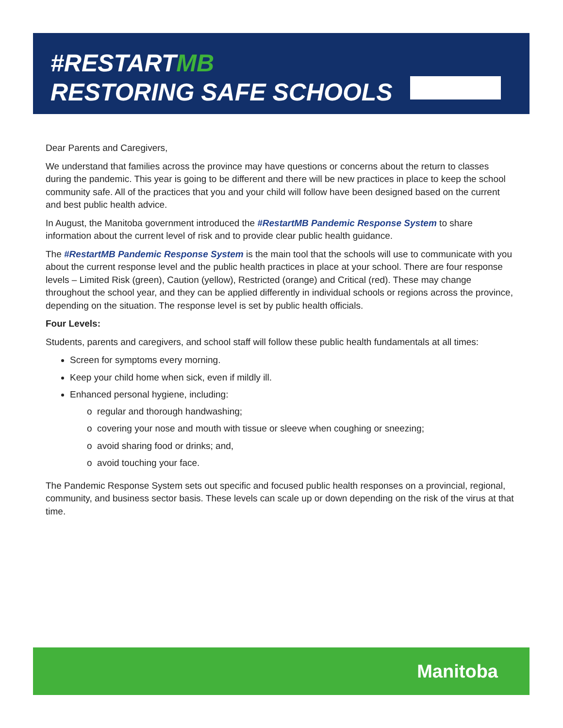#RESTARTMB
RESTORING SAFE SCHOOLS
Dear Parents and Caregivers,
We understand that families across the province may have questions or concerns about the return to classes during the pandemic. This year is going to be different and there will be new practices in place to keep the school community safe. All of the practices that you and your child will follow have been designed based on the current and best public health advice.
In August, the Manitoba government introduced the #RestartMB Pandemic Response System to share information about the current level of risk and to provide clear public health guidance.
The #RestartMB Pandemic Response System is the main tool that the schools will use to communicate with you about the current response level and the public health practices in place at your school. There are four response levels – Limited Risk (green), Caution (yellow), Restricted (orange) and Critical (red). These may change throughout the school year, and they can be applied differently in individual schools or regions across the province, depending on the situation. The response level is set by public health officials.
Four Levels:
Students, parents and caregivers, and school staff will follow these public health fundamentals at all times:
Screen for symptoms every morning.
Keep your child home when sick, even if mildly ill.
Enhanced personal hygiene, including:
o regular and thorough handwashing;
o covering your nose and mouth with tissue or sleeve when coughing or sneezing;
o avoid sharing food or drinks; and,
o avoid touching your face.
The Pandemic Response System sets out specific and focused public health responses on a provincial, regional, community, and business sector basis. These levels can scale up or down depending on the risk of the virus at that time.
Manitoba